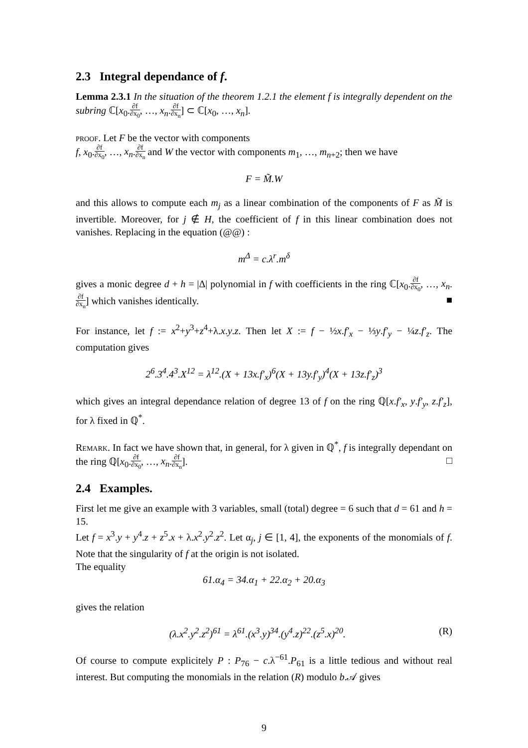2.3 Integral dependance of f.
Lemma 2.3.1 In the situation of the theorem 1.2.1 the element f is integrally dependent on the subring ℂ[x<sub>0</sub>.∂f ∂x<sub>0</sub>, …, x<sub>n</sub>.∂f ∂x<sub>n</sub>] ⊂ ℂ[x<sub>0</sub>, …, x<sub>n</sub>].
proof. Let F be the vector with components
f, x<sub>0</sub>.∂f ∂x<sub>0</sub>, …, x<sub>n</sub>.∂f ∂x<sub>n</sub> and W the vector with components m<sub>1</sub>, …, m<sub>n+2</sub>; then we have
F = M̃.W
and this allows to compute each m<sub>j</sub> as a linear combination of the components of F as M̃ is invertible. Moreover, for j ∉ H, the coefficient of f in this linear combination does not vanishes. Replacing in the equation (@@) :
m<sup>Δ</sup> = c.λ<sup>r</sup>.m<sup>δ</sup>
gives a monic degree d + h = |Δ| polynomial in f with coefficients in the ring ℂ[x<sub>0</sub>.∂f ∂x<sub>0</sub>, …, x<sub>n</sub>.∂f ∂x<sub>n</sub>] which vanishes identically. ■
For instance, let f := x<sup>2</sup>+y<sup>3</sup>+z<sup>4</sup>+λ.x.y.z. Then let X := f − ½x.f′<sub>x</sub> − ⅓y.f′<sub>y</sub> − ¼z.f′<sub>z</sub>. The computation gives
2<sup>6</sup>.3<sup>4</sup>.4<sup>3</sup>.X<sup>12</sup> = λ<sup>12</sup>.(X + 13x.f′<sub>x</sub>)<sup>6</sup>(X + 13y.f′<sub>y</sub>)<sup>4</sup>(X + 13z.f′<sub>z</sub>)<sup>3</sup>
which gives an integral dependance relation of degree 13 of f on the ring ℚ[x.f′<sub>x</sub>, y.f′<sub>y</sub>, z.f′<sub>z</sub>], for λ fixed in ℚ<sup>*</sup>.
Remark. In fact we have shown that, in general, for λ given in ℚ<sup>*</sup>, f is integrally dependant on the ring ℚ[x<sub>0</sub>.∂f ∂x<sub>0</sub>, …, x<sub>n</sub>.∂f ∂x<sub>n</sub>]. □
2.4 Examples.
First let me give an example with 3 variables, small (total) degree = 6 such that d = 61 and h = 15.
Let f = x<sup>3</sup>.y + y<sup>4</sup>.z + z<sup>5</sup>.x + λ.x<sup>2</sup>.y<sup>2</sup>.z<sup>2</sup>. Let α<sub>j</sub>, j ∈ [1, 4], the exponents of the monomials of f. Note that the singularity of f at the origin is not isolated.
The equality
61.α<sub>4</sub> = 34.α<sub>1</sub> + 22.α<sub>2</sub> + 20.α<sub>3</sub>
gives the relation
(λ.x<sup>2</sup>.y<sup>2</sup>.z<sup>2</sup>)<sup>61</sup> = λ<sup>61</sup>.(x<sup>3</sup>.y)<sup>34</sup>.(y<sup>4</sup>.z)<sup>22</sup>.(z<sup>5</sup>.x)<sup>20</sup>. (R)
Of course to compute explicitely P : P<sub>76</sub> − c.λ<sup>−61</sup>.P<sub>61</sub> is a little tedious and without real interest. But computing the monomials in the relation (R) modulo b.𝒜 gives
9